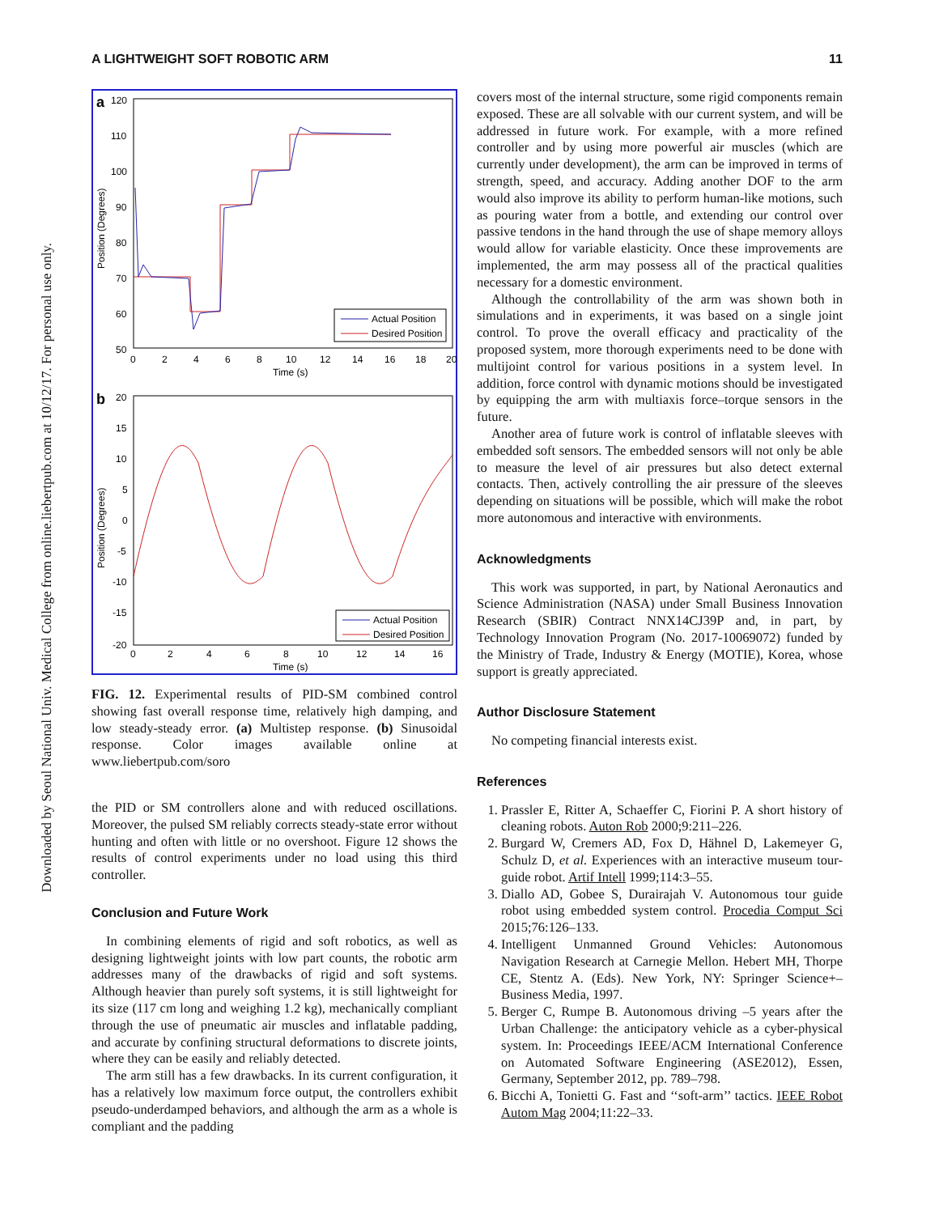Downloaded by Seoul National Univ. Medical College from online.liebertpub.com at 10/12/17. For personal use only.
A LIGHTWEIGHT SOFT ROBOTIC ARM 11
a
120
110
100
90
80
70
60
50
0
2
4
6
8
10
12
14
16
18
20
Time (s)
Position (Degrees)
Actual Position
Desired Position
b
20
15
10
5
0
-5
-10
-15
-20
0
2
4
6
8
10
12
14
16
Time (s)
Position (Degrees)
Actual Position
Desired Position
FIG. 12. Experimental results of PID-SM combined control showing fast overall response time, relatively high damping, and low steady-steady error. (a) Multistep response. (b) Sinusoidal response. Color images available online at www.liebertpub.com/soro
the PID or SM controllers alone and with reduced oscillations. Moreover, the pulsed SM reliably corrects steady-state error without hunting and often with little or no overshoot. Figure 12 shows the results of control experiments under no load using this third controller.
Conclusion and Future Work
In combining elements of rigid and soft robotics, as well as designing lightweight joints with low part counts, the robotic arm addresses many of the drawbacks of rigid and soft systems. Although heavier than purely soft systems, it is still lightweight for its size (117 cm long and weighing 1.2 kg), mechanically compliant through the use of pneumatic air muscles and inflatable padding, and accurate by confining structural deformations to discrete joints, where they can be easily and reliably detected.
The arm still has a few drawbacks. In its current configuration, it has a relatively low maximum force output, the controllers exhibit pseudo-underdamped behaviors, and although the arm as a whole is compliant and the padding
covers most of the internal structure, some rigid components remain exposed. These are all solvable with our current system, and will be addressed in future work. For example, with a more refined controller and by using more powerful air muscles (which are currently under development), the arm can be improved in terms of strength, speed, and accuracy. Adding another DOF to the arm would also improve its ability to perform human-like motions, such as pouring water from a bottle, and extending our control over passive tendons in the hand through the use of shape memory alloys would allow for variable elasticity. Once these improvements are implemented, the arm may possess all of the practical qualities necessary for a domestic environment.
Although the controllability of the arm was shown both in simulations and in experiments, it was based on a single joint control. To prove the overall efficacy and practicality of the proposed system, more thorough experiments need to be done with multijoint control for various positions in a system level. In addition, force control with dynamic motions should be investigated by equipping the arm with multiaxis force–torque sensors in the future.
Another area of future work is control of inflatable sleeves with embedded soft sensors. The embedded sensors will not only be able to measure the level of air pressures but also detect external contacts. Then, actively controlling the air pressure of the sleeves depending on situations will be possible, which will make the robot more autonomous and interactive with environments.
Acknowledgments
This work was supported, in part, by National Aeronautics and Science Administration (NASA) under Small Business Innovation Research (SBIR) Contract NNX14CJ39P and, in part, by Technology Innovation Program (No. 2017-10069072) funded by the Ministry of Trade, Industry & Energy (MOTIE), Korea, whose support is greatly appreciated.
Author Disclosure Statement
No competing financial interests exist.
References
1. Prassler E, Ritter A, Schaeffer C, Fiorini P. A short history of cleaning robots. Auton Rob 2000;9:211–226.
2. Burgard W, Cremers AD, Fox D, Hähnel D, Lakemeyer G, Schulz D, et al. Experiences with an interactive museum tour-guide robot. Artif Intell 1999;114:3–55.
3. Diallo AD, Gobee S, Durairajah V. Autonomous tour guide robot using embedded system control. Procedia Comput Sci 2015;76:126–133.
4. Intelligent Unmanned Ground Vehicles: Autonomous Navigation Research at Carnegie Mellon. Hebert MH, Thorpe CE, Stentz A. (Eds). New York, NY: Springer Science+–Business Media, 1997.
5. Berger C, Rumpe B. Autonomous driving –5 years after the Urban Challenge: the anticipatory vehicle as a cyber-physical system. In: Proceedings IEEE/ACM International Conference on Automated Software Engineering (ASE2012), Essen, Germany, September 2012, pp. 789–798.
6. Bicchi A, Tonietti G. Fast and ‘‘soft-arm’’ tactics. IEEE Robot Autom Mag 2004;11:22–33.